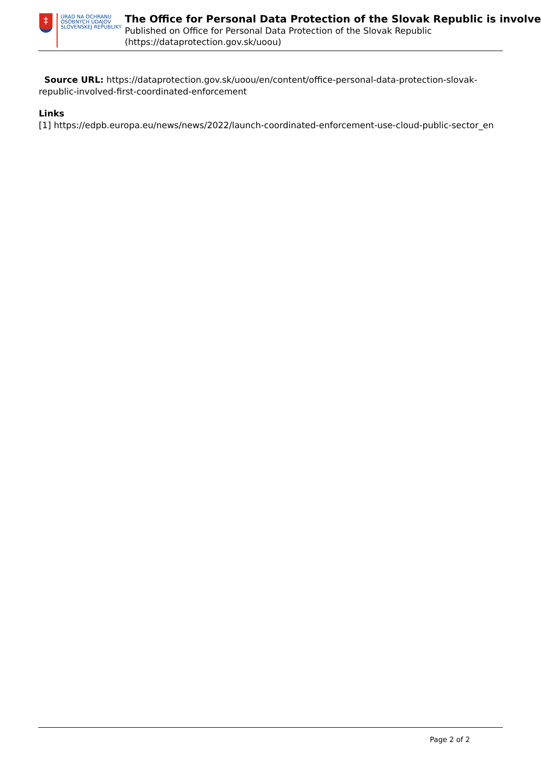‡
ÚRAD NA OCHRANU
OSOBNÝCH ÚDAJOV
SLOVENSKEJ REPUBLIKY
The Office for Personal Data Protection of the Slovak Republic is involve
Published on Office for Personal Data Protection of the Slovak Republic
(https://dataprotection.gov.sk/uoou)
Source URL: https://dataprotection.gov.sk/uoou/en/content/office-personal-data-protection-slovak-republic-involved-first-coordinated-enforcement
Links
[1] https://edpb.europa.eu/news/news/2022/launch-coordinated-enforcement-use-cloud-public-sector_en
Page 2 of 2